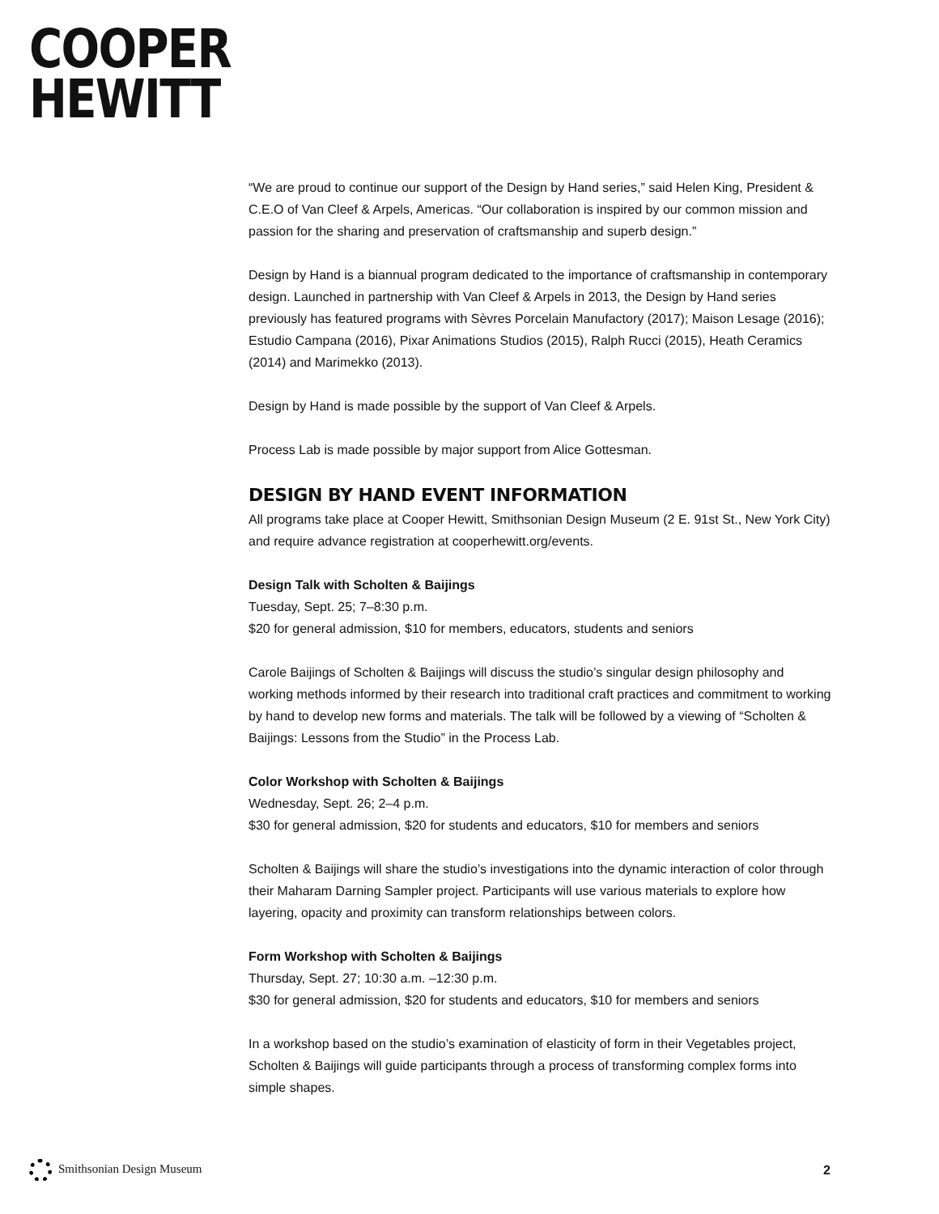COOPER
HEWITT
“We are proud to continue our support of the Design by Hand series,” said Helen King, President & C.E.O of Van Cleef & Arpels, Americas. “Our collaboration is inspired by our common mission and passion for the sharing and preservation of craftsmanship and superb design.”
Design by Hand is a biannual program dedicated to the importance of craftsmanship in contemporary design. Launched in partnership with Van Cleef & Arpels in 2013, the Design by Hand series previously has featured programs with Sèvres Porcelain Manufactory (2017); Maison Lesage (2016); Estudio Campana (2016), Pixar Animations Studios (2015), Ralph Rucci (2015), Heath Ceramics (2014) and Marimekko (2013).
Design by Hand is made possible by the support of Van Cleef & Arpels.
Process Lab is made possible by major support from Alice Gottesman.
DESIGN BY HAND EVENT INFORMATION
All programs take place at Cooper Hewitt, Smithsonian Design Museum (2 E. 91st St., New York City) and require advance registration at cooperhewitt.org/events.
Design Talk with Scholten & Baijings
Tuesday, Sept. 25; 7–8:30 p.m.
$20 for general admission, $10 for members, educators, students and seniors
Carole Baijings of Scholten & Baijings will discuss the studio’s singular design philosophy and working methods informed by their research into traditional craft practices and commitment to working by hand to develop new forms and materials. The talk will be followed by a viewing of “Scholten & Baijings: Lessons from the Studio” in the Process Lab.
Color Workshop with Scholten & Baijings
Wednesday, Sept. 26; 2–4 p.m.
$30 for general admission, $20 for students and educators, $10 for members and seniors
Scholten & Baijings will share the studio’s investigations into the dynamic interaction of color through their Maharam Darning Sampler project. Participants will use various materials to explore how layering, opacity and proximity can transform relationships between colors.
Form Workshop with Scholten & Baijings
Thursday, Sept. 27; 10:30 a.m. –12:30 p.m.
$30 for general admission, $20 for students and educators, $10 for members and seniors
In a workshop based on the studio’s examination of elasticity of form in their Vegetables project, Scholten & Baijings will guide participants through a process of transforming complex forms into simple shapes.
Smithsonian Design Museum 2